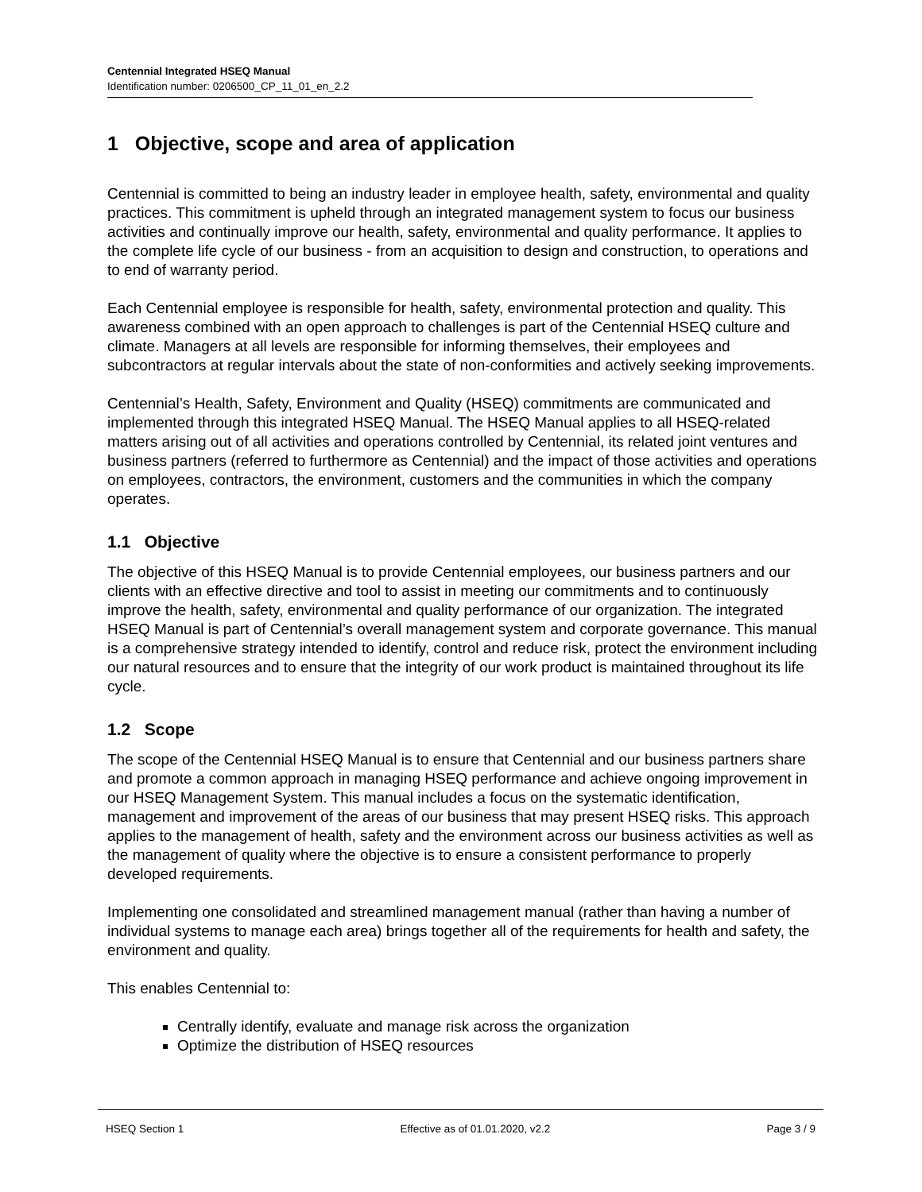Centennial Integrated HSEQ Manual
Identification number: 0206500_CP_11_01_en_2.2
1 Objective, scope and area of application
Centennial is committed to being an industry leader in employee health, safety, environmental and quality practices. This commitment is upheld through an integrated management system to focus our business activities and continually improve our health, safety, environmental and quality performance. It applies to the complete life cycle of our business - from an acquisition to design and construction, to operations and to end of warranty period.
Each Centennial employee is responsible for health, safety, environmental protection and quality. This awareness combined with an open approach to challenges is part of the Centennial HSEQ culture and climate. Managers at all levels are responsible for informing themselves, their employees and subcontractors at regular intervals about the state of non-conformities and actively seeking improvements.
Centennial’s Health, Safety, Environment and Quality (HSEQ) commitments are communicated and implemented through this integrated HSEQ Manual. The HSEQ Manual applies to all HSEQ-related matters arising out of all activities and operations controlled by Centennial, its related joint ventures and business partners (referred to furthermore as Centennial) and the impact of those activities and operations on employees, contractors, the environment, customers and the communities in which the company operates.
1.1 Objective
The objective of this HSEQ Manual is to provide Centennial employees, our business partners and our clients with an effective directive and tool to assist in meeting our commitments and to continuously improve the health, safety, environmental and quality performance of our organization. The integrated HSEQ Manual is part of Centennial’s overall management system and corporate governance. This manual is a comprehensive strategy intended to identify, control and reduce risk, protect the environment including our natural resources and to ensure that the integrity of our work product is maintained throughout its life cycle.
1.2 Scope
The scope of the Centennial HSEQ Manual is to ensure that Centennial and our business partners share and promote a common approach in managing HSEQ performance and achieve ongoing improvement in our HSEQ Management System. This manual includes a focus on the systematic identification, management and improvement of the areas of our business that may present HSEQ risks. This approach applies to the management of health, safety and the environment across our business activities as well as the management of quality where the objective is to ensure a consistent performance to properly developed requirements.
Implementing one consolidated and streamlined management manual (rather than having a number of individual systems to manage each area) brings together all of the requirements for health and safety, the environment and quality.
This enables Centennial to:
Centrally identify, evaluate and manage risk across the organization
Optimize the distribution of HSEQ resources
HSEQ Section 1 Effective as of 01.01.2020, v2.2 Page 3 / 9